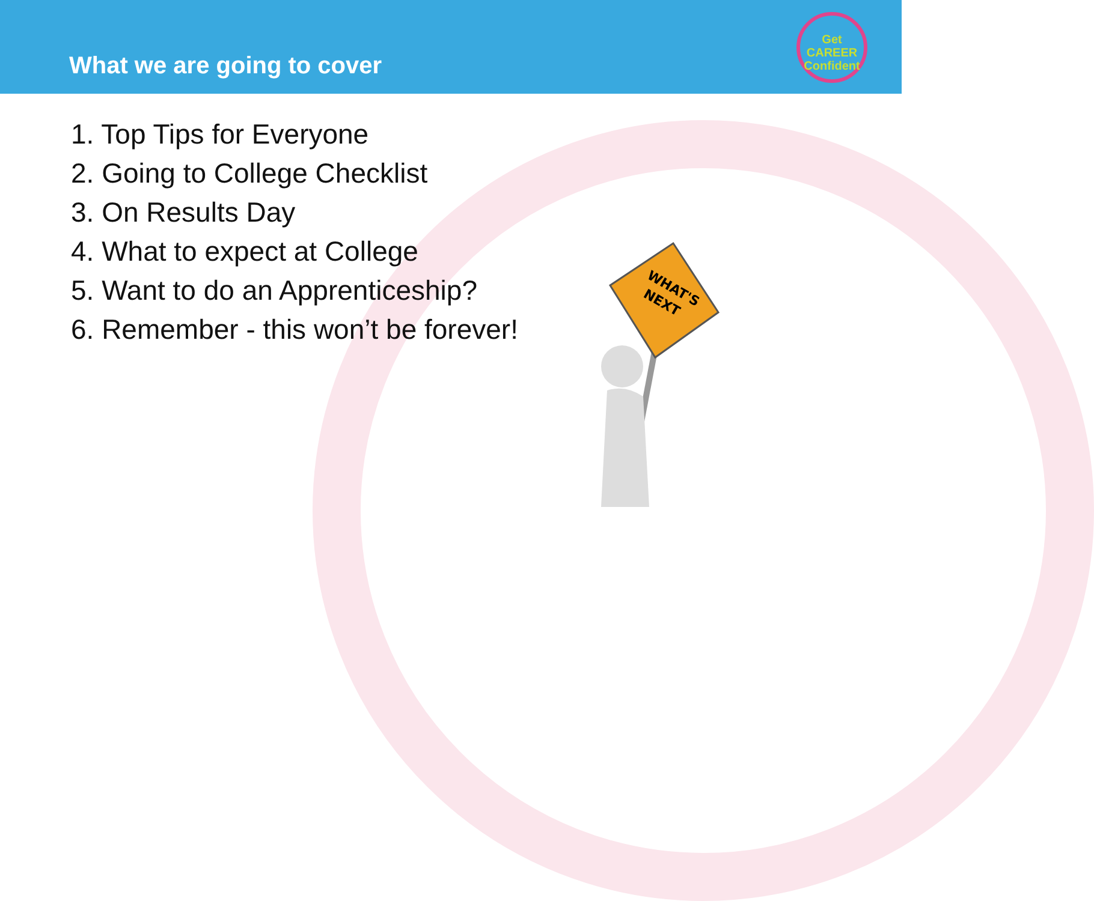What we are going to cover
Get
CAREER
Confident
1. Top Tips for Everyone
2. Going to College Checklist
3. On Results Day
4. What to expect at College
5. Want to do an Apprenticeship?
6. Remember - this won’t be forever!
WHAT'S
NEXT